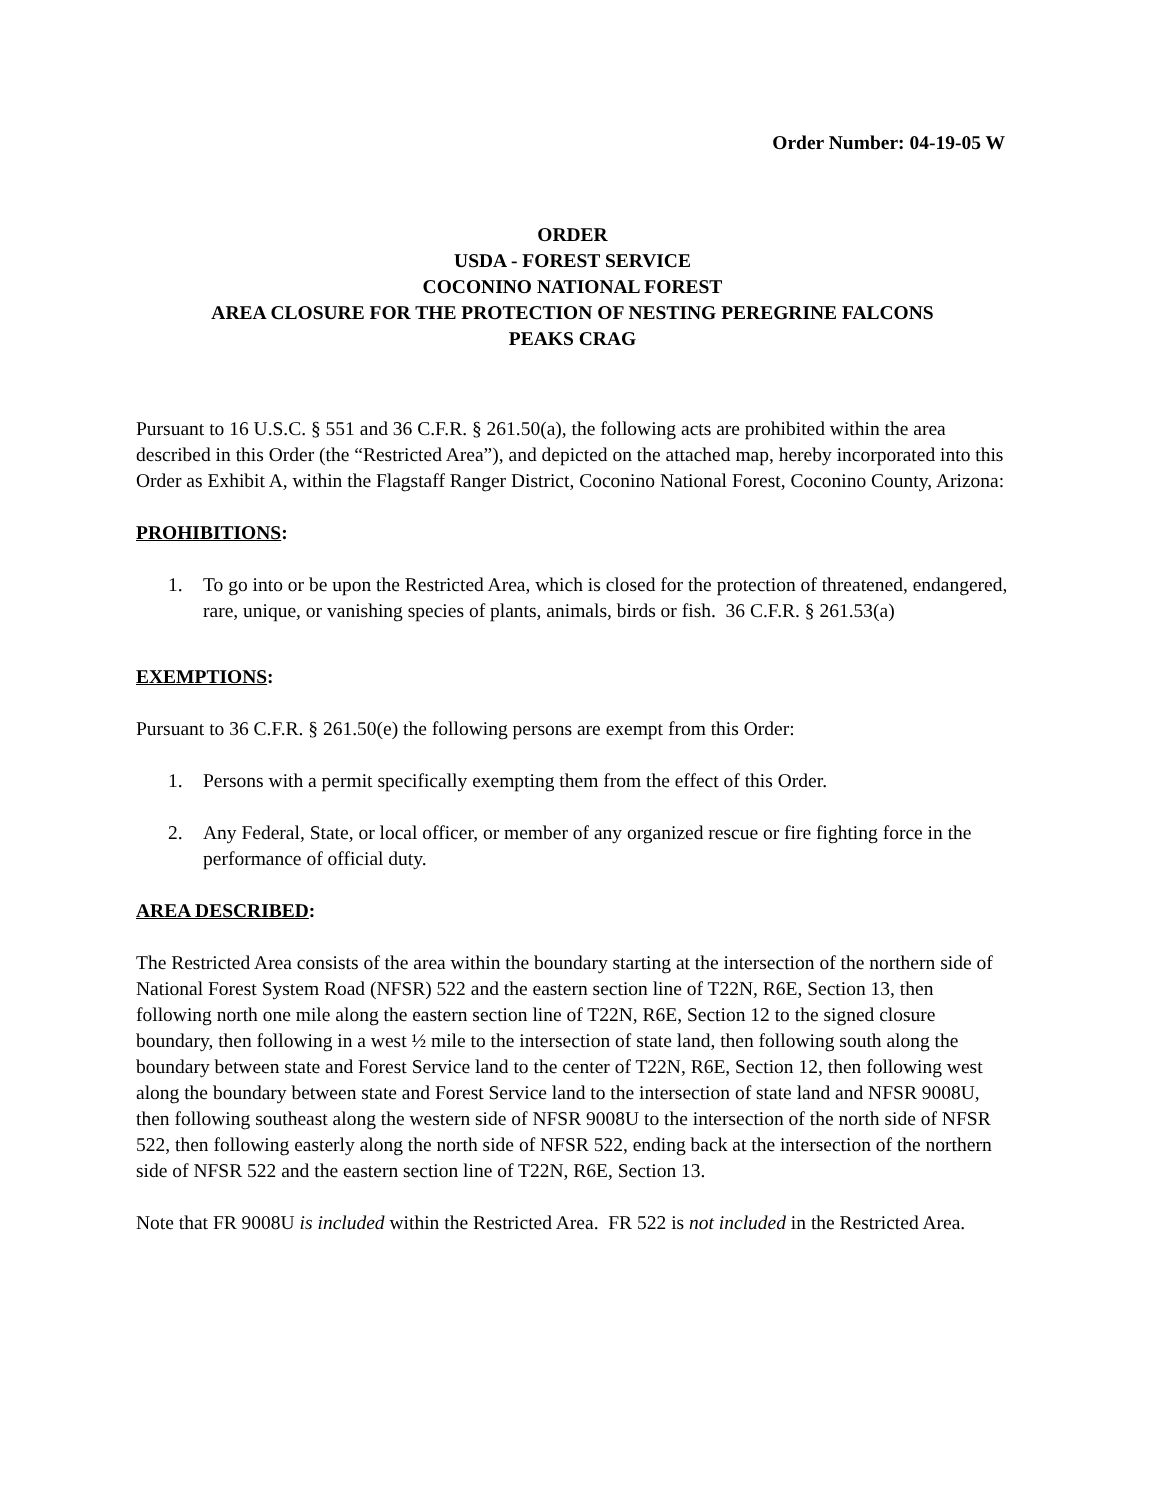Order Number: 04-19-05 W
ORDER
USDA - FOREST SERVICE
COCONINO NATIONAL FOREST
AREA CLOSURE FOR THE PROTECTION OF NESTING PEREGRINE FALCONS
PEAKS CRAG
Pursuant to 16 U.S.C. § 551 and 36 C.F.R. § 261.50(a), the following acts are prohibited within the area described in this Order (the “Restricted Area”), and depicted on the attached map, hereby incorporated into this Order as Exhibit A, within the Flagstaff Ranger District, Coconino National Forest, Coconino County, Arizona:
PROHIBITIONS:
1. To go into or be upon the Restricted Area, which is closed for the protection of threatened, endangered, rare, unique, or vanishing species of plants, animals, birds or fish. 36 C.F.R. § 261.53(a)
EXEMPTIONS:
Pursuant to 36 C.F.R. § 261.50(e) the following persons are exempt from this Order:
1. Persons with a permit specifically exempting them from the effect of this Order.
2. Any Federal, State, or local officer, or member of any organized rescue or fire fighting force in the performance of official duty.
AREA DESCRIBED:
The Restricted Area consists of the area within the boundary starting at the intersection of the northern side of National Forest System Road (NFSR) 522 and the eastern section line of T22N, R6E, Section 13, then following north one mile along the eastern section line of T22N, R6E, Section 12 to the signed closure boundary, then following in a west ½ mile to the intersection of state land, then following south along the boundary between state and Forest Service land to the center of T22N, R6E, Section 12, then following west along the boundary between state and Forest Service land to the intersection of state land and NFSR 9008U, then following southeast along the western side of NFSR 9008U to the intersection of the north side of NFSR 522, then following easterly along the north side of NFSR 522, ending back at the intersection of the northern side of NFSR 522 and the eastern section line of T22N, R6E, Section 13.
Note that FR 9008U is included within the Restricted Area. FR 522 is not included in the Restricted Area.